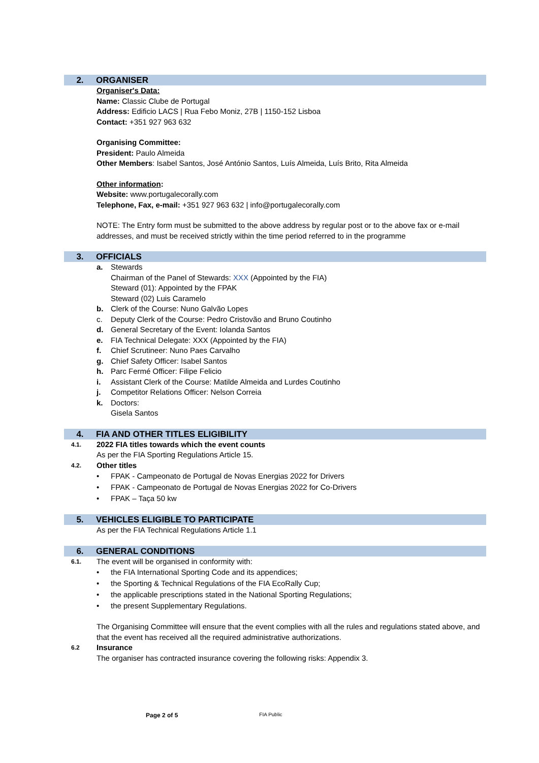2. ORGANISER
Organiser's Data:
Name: Classic Clube de Portugal
Address: Edificio LACS | Rua Febo Moniz, 27B | 1150-152 Lisboa
Contact: +351 927 963 632
Organising Committee:
President: Paulo Almeida
Other Members: Isabel Santos, José António Santos, Luís Almeida, Luís Brito, Rita Almeida
Other information:
Website: www.portugalecorally.com
Telephone, Fax, e-mail: +351 927 963 632 | info@portugalecorally.com
NOTE: The Entry form must be submitted to the above address by regular post or to the above fax or e-mail addresses, and must be received strictly within the time period referred to in the programme
3. OFFICIALS
a. Stewards
Chairman of the Panel of Stewards: XXX (Appointed by the FIA)
Steward (01): Appointed by the FPAK
Steward (02) Luis Caramelo
b. Clerk of the Course: Nuno Galvão Lopes
c. Deputy Clerk of the Course: Pedro Cristovão and Bruno Coutinho
d. General Secretary of the Event: Iolanda Santos
e. FIA Technical Delegate: XXX (Appointed by the FIA)
f. Chief Scrutineer: Nuno Paes Carvalho
g. Chief Safety Officer: Isabel Santos
h. Parc Fermé Officer: Filipe Felicio
i. Assistant Clerk of the Course: Matilde Almeida and Lurdes Coutinho
j. Competitor Relations Officer: Nelson Correia
k. Doctors:
Gisela Santos
4. FIA AND OTHER TITLES ELIGIBILITY
4.1. 2022 FIA titles towards which the event counts
As per the FIA Sporting Regulations Article 15.
4.2. Other titles
• FPAK - Campeonato de Portugal de Novas Energias 2022 for Drivers
• FPAK - Campeonato de Portugal de Novas Energias 2022 for Co-Drivers
• FPAK – Taça 50 kw
5. VEHICLES ELIGIBLE TO PARTICIPATE
As per the FIA Technical Regulations Article 1.1
6. GENERAL CONDITIONS
6.1. The event will be organised in conformity with:
• the FIA International Sporting Code and its appendices;
• the Sporting & Technical Regulations of the FIA EcoRally Cup;
• the applicable prescriptions stated in the National Sporting Regulations;
• the present Supplementary Regulations.
The Organising Committee will ensure that the event complies with all the rules and regulations stated above, and that the event has received all the required administrative authorizations.
6.2 Insurance
The organiser has contracted insurance covering the following risks: Appendix 3.
Page 2 of 5 FIA Public